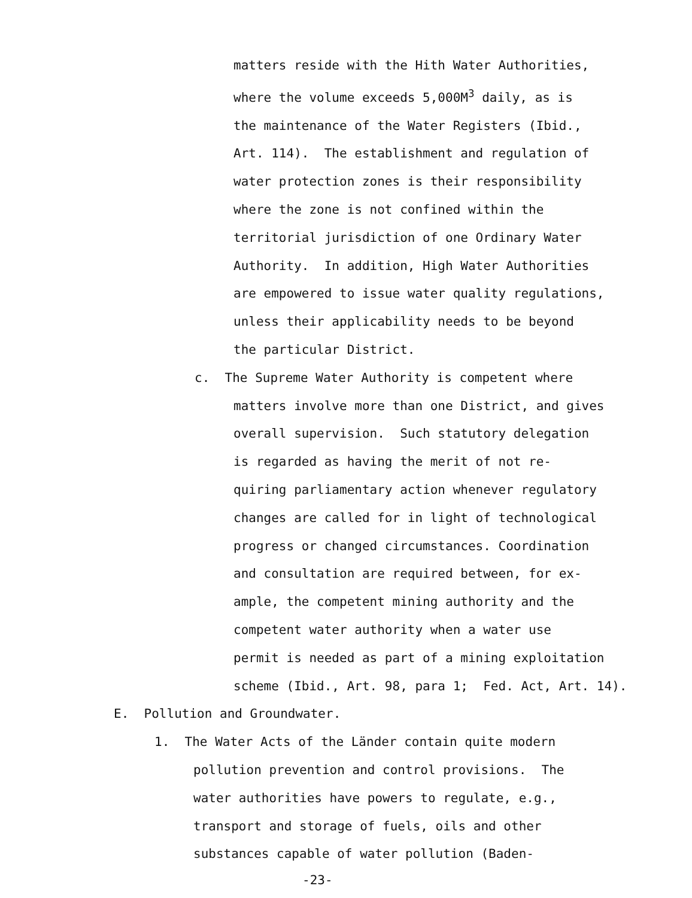matters reside with the Hith Water Authorities,
where the volume exceeds 5,000M<sup>3</sup> daily, as is
the maintenance of the Water Registers (Ibid.,
Art. 114). The establishment and regulation of
water protection zones is their responsibility
where the zone is not confined within the
territorial jurisdiction of one Ordinary Water
Authority. In addition, High Water Authorities
are empowered to issue water quality regulations,
unless their applicability needs to be beyond
the particular District.
c. The Supreme Water Authority is competent where
matters involve more than one District, and gives
overall supervision. Such statutory delegation
is regarded as having the merit of not re-
quiring parliamentary action whenever regulatory
changes are called for in light of technological
progress or changed circumstances. Coordination
and consultation are required between, for ex-
ample, the competent mining authority and the
competent water authority when a water use
permit is needed as part of a mining exploitation
scheme (Ibid., Art. 98, para 1; Fed. Act, Art. 14).
E. Pollution and Groundwater.
1. The Water Acts of the Länder contain quite modern
pollution prevention and control provisions. The
water authorities have powers to regulate, e.g.,
transport and storage of fuels, oils and other
substances capable of water pollution (Baden-
-23-